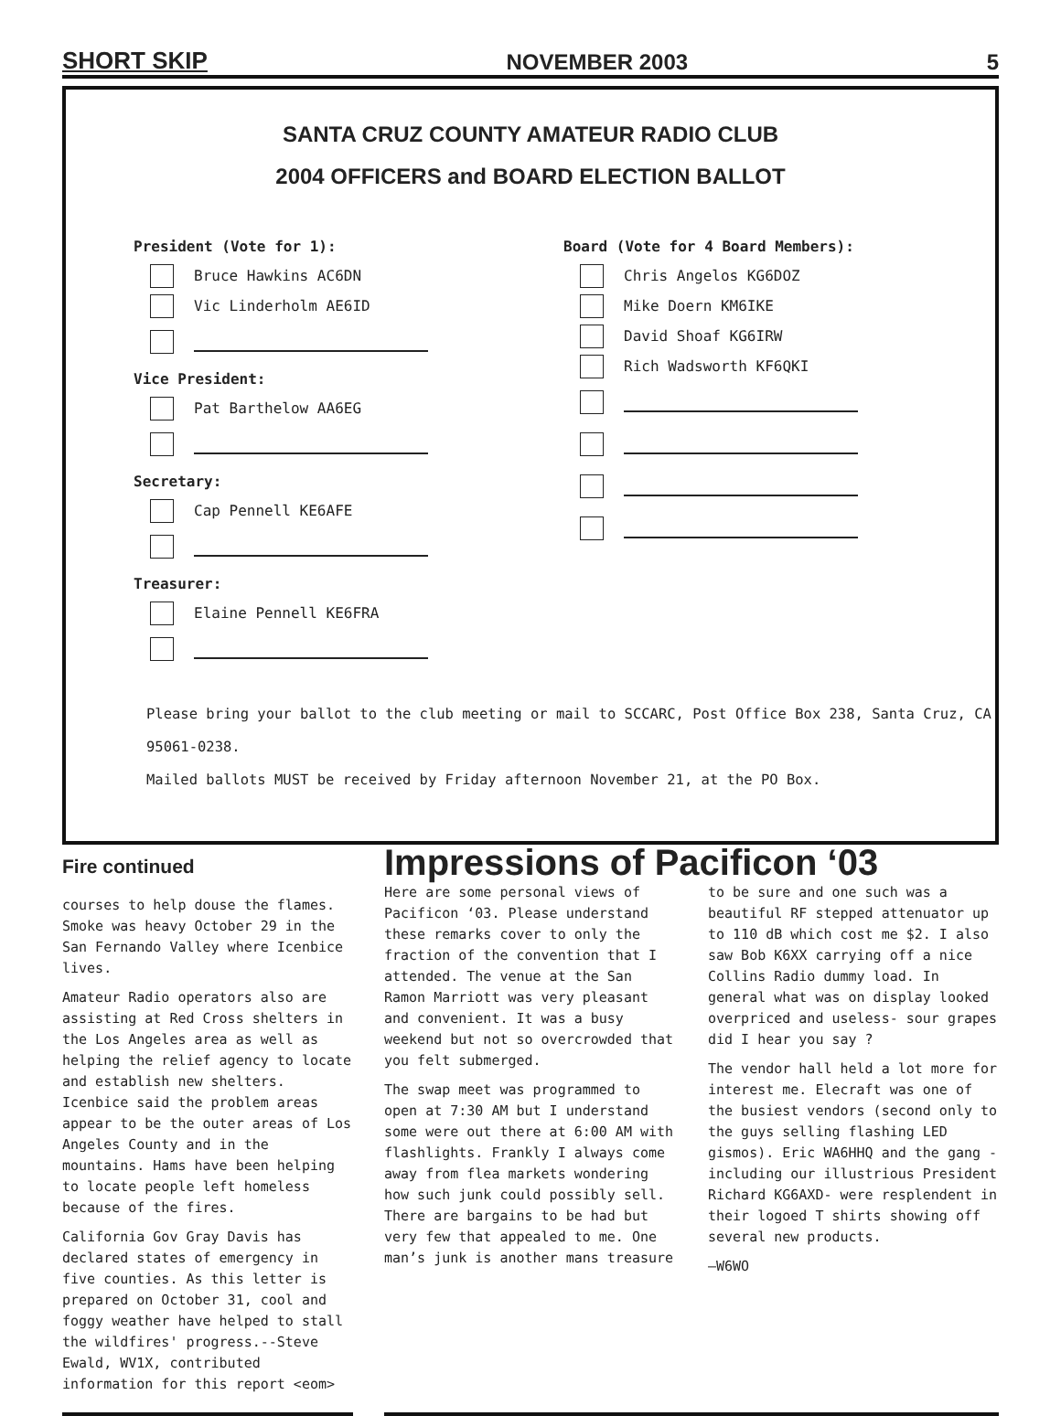SHORT SKIP NOVEMBER 2003 5
SANTA CRUZ COUNTY AMATEUR RADIO CLUB
2004 OFFICERS and BOARD ELECTION BALLOT
President (Vote for 1):
Bruce Hawkins AC6DN
Vic Linderholm AE6ID
Vice President:
Pat Barthelow AA6EG
Secretary:
Cap Pennell KE6AFE
Treasurer:
Elaine Pennell KE6FRA
Board (Vote for 4 Board Members):
Chris Angelos KG6DOZ
Mike Doern KM6IKE
David Shoaf KG6IRW
Rich Wadsworth KF6QKI
Please bring your ballot to the club meeting or mail to SCCARC, Post Office Box 238, Santa Cruz, CA 95061-0238.
Mailed ballots MUST be received by Friday afternoon November 21, at the PO Box.
Fire continued
courses to help douse the flames. Smoke was heavy October 29 in the San Fernando Valley where Icenbice lives.
Amateur Radio operators also are assisting at Red Cross shelters in the Los Angeles area as well as helping the relief agency to locate and establish new shelters. Icenbice said the problem areas appear to be the outer areas of Los Angeles County and in the mountains. Hams have been helping to locate people left homeless because of the fires.
California Gov Gray Davis has declared states of emergency in five counties. As this letter is prepared on October 31, cool and foggy weather have helped to stall the wildfires' progress.--Steve Ewald, WV1X, contributed information for this report <eom>
Impressions of Pacificon ‘03
Here are some personal views of Pacificon ‘03. Please understand these remarks cover to only the fraction of the convention that I attended. The venue at the San Ramon Marriott was very pleasant and convenient. It was a busy weekend but not so overcrowded that you felt submerged.
The swap meet was programmed to open at 7:30 AM but I understand some were out there at 6:00 AM with flashlights. Frankly I always come away from flea markets wondering how such junk could possibly sell. There are bargains to be had but very few that appealed to me. One man’s junk is another mans treasure to be sure and one such was a beautiful RF stepped attenuator up to 110 dB which cost me $2. I also saw Bob K6XX carrying off a nice Collins Radio dummy load. In general what was on display looked overpriced and useless- sour grapes did I hear you say ?
The vendor hall held a lot more for interest me. Elecraft was one of the busiest vendors (second only to the guys selling flashing LED gismos). Eric WA6HHQ and the gang -including our illustrious President Richard KG6AXD- were resplendent in their logoed T shirts showing off several new products.
—W6WO